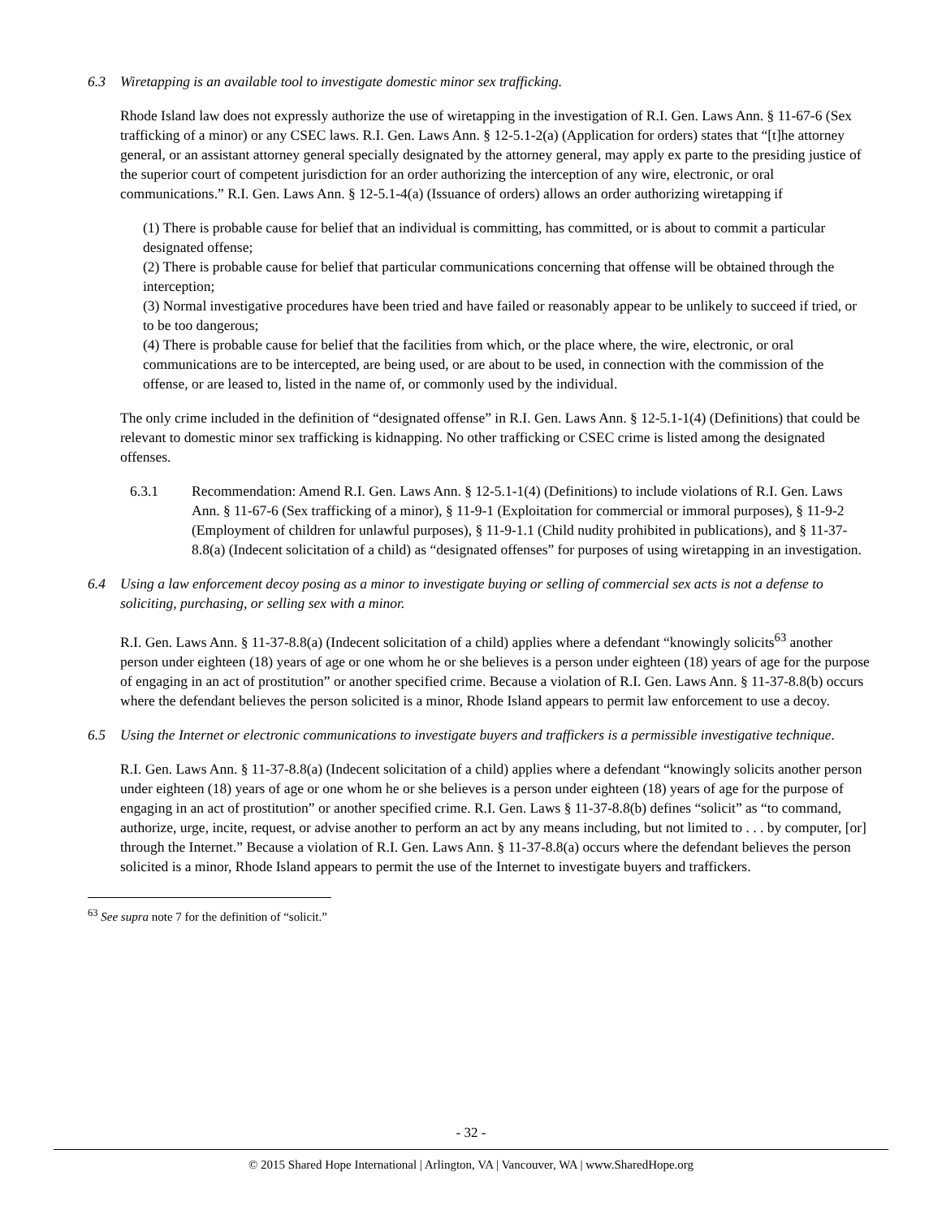6.3 Wiretapping is an available tool to investigate domestic minor sex trafficking.
Rhode Island law does not expressly authorize the use of wiretapping in the investigation of R.I. Gen. Laws Ann. § 11-67-6 (Sex trafficking of a minor) or any CSEC laws. R.I. Gen. Laws Ann. § 12-5.1-2(a) (Application for orders) states that “[t]he attorney general, or an assistant attorney general specially designated by the attorney general, may apply ex parte to the presiding justice of the superior court of competent jurisdiction for an order authorizing the interception of any wire, electronic, or oral communications.” R.I. Gen. Laws Ann. § 12-5.1-4(a) (Issuance of orders) allows an order authorizing wiretapping if
(1) There is probable cause for belief that an individual is committing, has committed, or is about to commit a particular designated offense;
(2) There is probable cause for belief that particular communications concerning that offense will be obtained through the interception;
(3) Normal investigative procedures have been tried and have failed or reasonably appear to be unlikely to succeed if tried, or to be too dangerous;
(4) There is probable cause for belief that the facilities from which, or the place where, the wire, electronic, or oral communications are to be intercepted, are being used, or are about to be used, in connection with the commission of the offense, or are leased to, listed in the name of, or commonly used by the individual.
The only crime included in the definition of “designated offense” in R.I. Gen. Laws Ann. § 12-5.1-1(4) (Definitions) that could be relevant to domestic minor sex trafficking is kidnapping. No other trafficking or CSEC crime is listed among the designated offenses.
6.3.1 Recommendation: Amend R.I. Gen. Laws Ann. § 12-5.1-1(4) (Definitions) to include violations of R.I. Gen. Laws Ann. § 11-67-6 (Sex trafficking of a minor), § 11-9-1 (Exploitation for commercial or immoral purposes), § 11-9-2 (Employment of children for unlawful purposes), § 11-9-1.1 (Child nudity prohibited in publications), and § 11-37-8.8(a) (Indecent solicitation of a child) as “designated offenses” for purposes of using wiretapping in an investigation.
6.4 Using a law enforcement decoy posing as a minor to investigate buying or selling of commercial sex acts is not a defense to soliciting, purchasing, or selling sex with a minor.
R.I. Gen. Laws Ann. § 11-37-8.8(a) (Indecent solicitation of a child) applies where a defendant “knowingly solicits<sup>63</sup> another person under eighteen (18) years of age or one whom he or she believes is a person under eighteen (18) years of age for the purpose of engaging in an act of prostitution” or another specified crime. Because a violation of R.I. Gen. Laws Ann. § 11-37-8.8(b) occurs where the defendant believes the person solicited is a minor, Rhode Island appears to permit law enforcement to use a decoy.
6.5 Using the Internet or electronic communications to investigate buyers and traffickers is a permissible investigative technique.
R.I. Gen. Laws Ann. § 11-37-8.8(a) (Indecent solicitation of a child) applies where a defendant “knowingly solicits another person under eighteen (18) years of age or one whom he or she believes is a person under eighteen (18) years of age for the purpose of engaging in an act of prostitution” or another specified crime. R.I. Gen. Laws § 11-37-8.8(b) defines “solicit” as “to command, authorize, urge, incite, request, or advise another to perform an act by any means including, but not limited to . . . by computer, [or] through the Internet.” Because a violation of R.I. Gen. Laws Ann. § 11-37-8.8(a) occurs where the defendant believes the person solicited is a minor, Rhode Island appears to permit the use of the Internet to investigate buyers and traffickers.
<sup>63</sup> See supra note 7 for the definition of “solicit.”
- 32 -
© 2015 Shared Hope International | Arlington, VA | Vancouver, WA | www.SharedHope.org